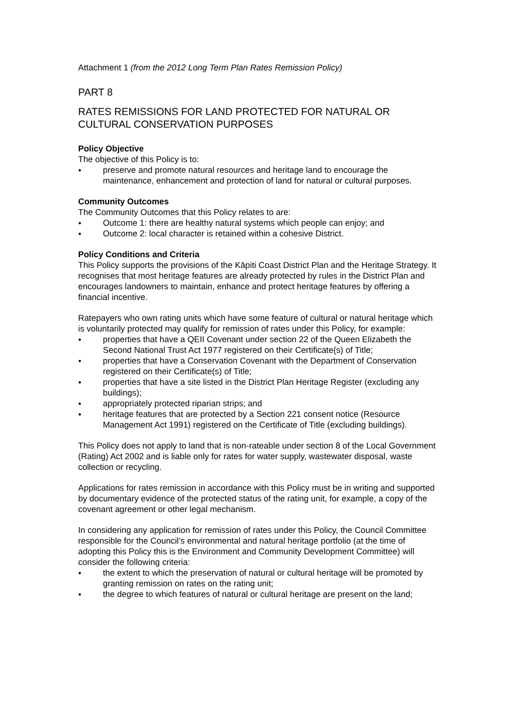Attachment 1 (from the 2012 Long Term Plan Rates Remission Policy)
PART 8
RATES REMISSIONS FOR LAND PROTECTED FOR NATURAL OR CULTURAL CONSERVATION PURPOSES
Policy Objective
The objective of this Policy is to:
● preserve and promote natural resources and heritage land to encourage the maintenance, enhancement and protection of land for natural or cultural purposes.
Community Outcomes
The Community Outcomes that this Policy relates to are:
● Outcome 1: there are healthy natural systems which people can enjoy; and
● Outcome 2: local character is retained within a cohesive District.
Policy Conditions and Criteria
This Policy supports the provisions of the Kāpiti Coast District Plan and the Heritage Strategy. It recognises that most heritage features are already protected by rules in the District Plan and encourages landowners to maintain, enhance and protect heritage features by offering a financial incentive.
Ratepayers who own rating units which have some feature of cultural or natural heritage which is voluntarily protected may qualify for remission of rates under this Policy, for example:
● properties that have a QEII Covenant under section 22 of the Queen Elizabeth the Second National Trust Act 1977 registered on their Certificate(s) of Title;
● properties that have a Conservation Covenant with the Department of Conservation registered on their Certificate(s) of Title;
● properties that have a site listed in the District Plan Heritage Register (excluding any buildings);
● appropriately protected riparian strips; and
● heritage features that are protected by a Section 221 consent notice (Resource Management Act 1991) registered on the Certificate of Title (excluding buildings).
This Policy does not apply to land that is non-rateable under section 8 of the Local Government (Rating) Act 2002 and is liable only for rates for water supply, wastewater disposal, waste collection or recycling.
Applications for rates remission in accordance with this Policy must be in writing and supported by documentary evidence of the protected status of the rating unit, for example, a copy of the covenant agreement or other legal mechanism.
In considering any application for remission of rates under this Policy, the Council Committee responsible for the Council’s environmental and natural heritage portfolio (at the time of adopting this Policy this is the Environment and Community Development Committee) will consider the following criteria:
● the extent to which the preservation of natural or cultural heritage will be promoted by granting remission on rates on the rating unit;
● the degree to which features of natural or cultural heritage are present on the land;